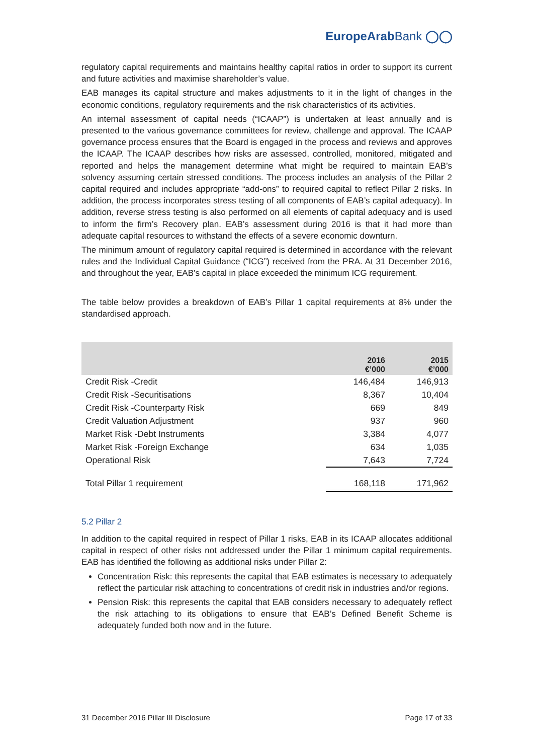EuropeArabBank ◯◯
regulatory capital requirements and maintains healthy capital ratios in order to support its current and future activities and maximise shareholder’s value.
EAB manages its capital structure and makes adjustments to it in the light of changes in the economic conditions, regulatory requirements and the risk characteristics of its activities.
An internal assessment of capital needs (“ICAAP”) is undertaken at least annually and is presented to the various governance committees for review, challenge and approval. The ICAAP governance process ensures that the Board is engaged in the process and reviews and approves the ICAAP. The ICAAP describes how risks are assessed, controlled, monitored, mitigated and reported and helps the management determine what might be required to maintain EAB’s solvency assuming certain stressed conditions. The process includes an analysis of the Pillar 2 capital required and includes appropriate “add-ons” to required capital to reflect Pillar 2 risks. In addition, the process incorporates stress testing of all components of EAB’s capital adequacy). In addition, reverse stress testing is also performed on all elements of capital adequacy and is used to inform the firm’s Recovery plan. EAB’s assessment during 2016 is that it had more than adequate capital resources to withstand the effects of a severe economic downturn.
The minimum amount of regulatory capital required is determined in accordance with the relevant rules and the Individual Capital Guidance (“ICG”) received from the PRA. At 31 December 2016, and throughout the year, EAB’s capital in place exceeded the minimum ICG requirement.
The table below provides a breakdown of EAB’s Pillar 1 capital requirements at 8% under the standardised approach.
| | 2016 €’000 | 2015 €’000 |
| --- | --- | --- |
| Credit Risk -Credit | 146,484 | 146,913 |
| Credit Risk -Securitisations | 8,367 | 10,404 |
| Credit Risk -Counterparty Risk | 669 | 849 |
| Credit Valuation Adjustment | 937 | 960 |
| Market Risk -Debt Instruments | 3,384 | 4,077 |
| Market Risk -Foreign Exchange | 634 | 1,035 |
| Operational Risk | 7,643 | 7,724 |
| Total Pillar 1 requirement | 168,118 | 171,962 |
5.2 Pillar 2
In addition to the capital required in respect of Pillar 1 risks, EAB in its ICAAP allocates additional capital in respect of other risks not addressed under the Pillar 1 minimum capital requirements. EAB has identified the following as additional risks under Pillar 2:
Concentration Risk: this represents the capital that EAB estimates is necessary to adequately reflect the particular risk attaching to concentrations of credit risk in industries and/or regions.
Pension Risk: this represents the capital that EAB considers necessary to adequately reflect the risk attaching to its obligations to ensure that EAB’s Defined Benefit Scheme is adequately funded both now and in the future.
31 December 2016 Pillar III Disclosure Page 17 of 33